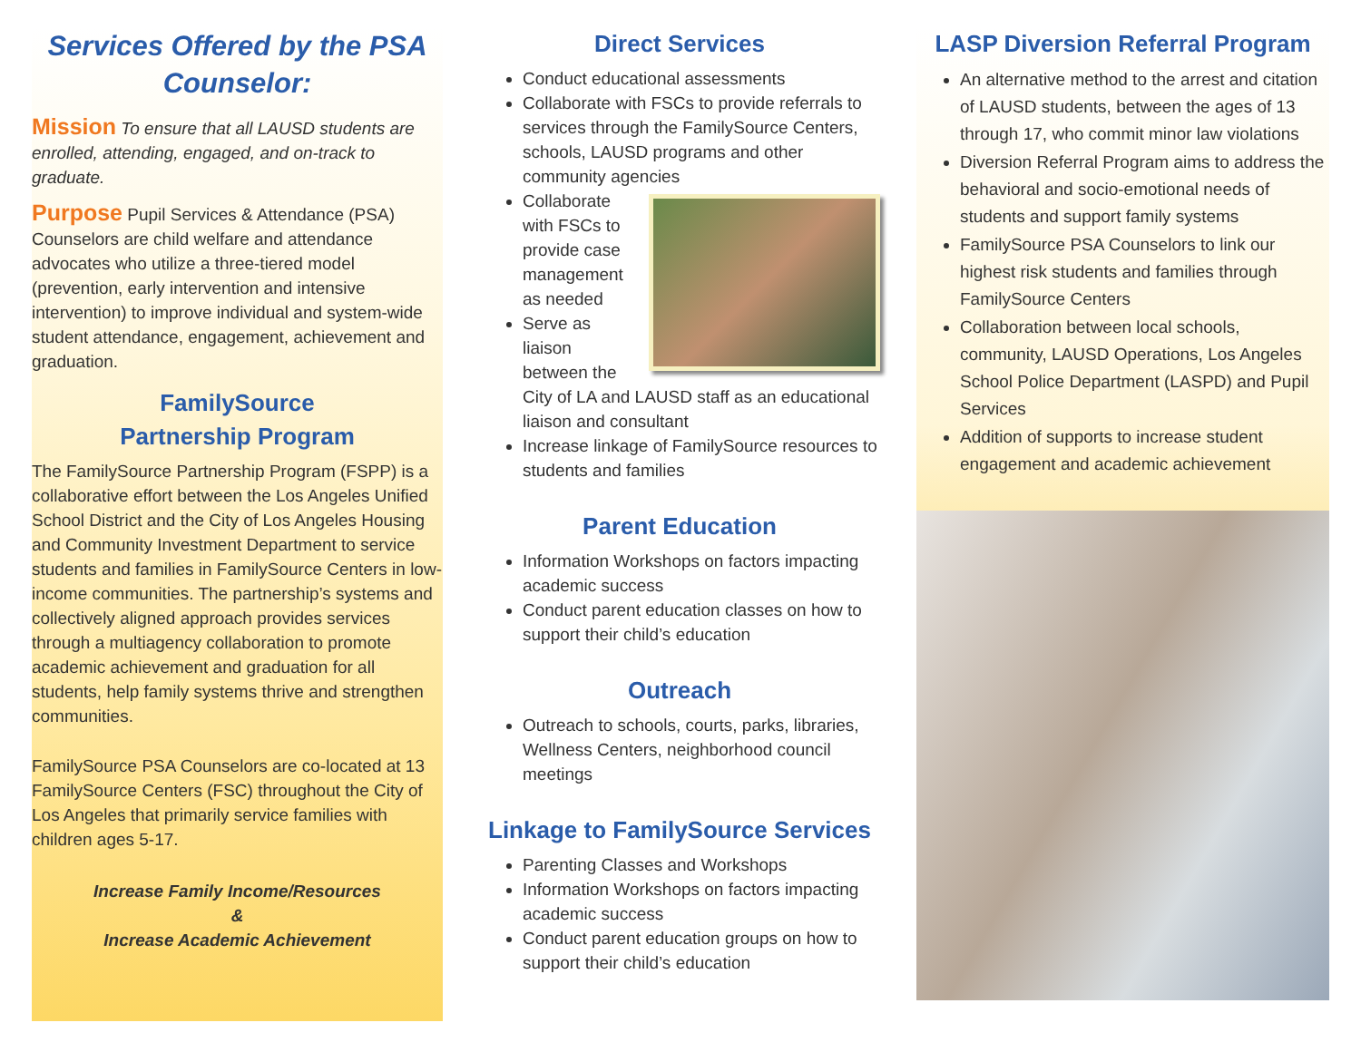Services Offered by the PSA Counselor:
Mission To ensure that all LAUSD students are enrolled, attending, engaged, and on-track to graduate.
Purpose Pupil Services & Attendance (PSA) Counselors are child welfare and attendance advocates who utilize a three-tiered model (prevention, early intervention and intensive intervention) to improve individual and system-wide student attendance, engagement, achievement and graduation.
FamilySource
Partnership Program
The FamilySource Partnership Program (FSPP) is a collaborative effort between the Los Angeles Unified School District and the City of Los Angeles Housing and Community Investment Department to service students and families in FamilySource Centers in low-income communities. The partnership’s systems and collectively aligned approach provides services through a multiagency collaboration to promote academic achievement and graduation for all students, help family systems thrive and strengthen communities.
FamilySource PSA Counselors are co-located at 13 FamilySource Centers (FSC) throughout the City of Los Angeles that primarily service families with children ages 5-17.
Increase Family Income/Resources
&
Increase Academic Achievement
Direct Services
Conduct educational assessments
Collaborate with FSCs to provide referrals to services through the FamilySource Centers, schools, LAUSD programs and other community agencies
Collaborate with FSCs to provide case management as needed
Serve as liaison between the City of LA and LAUSD staff as an educational liaison and consultant
Increase linkage of FamilySource resources to students and families
Parent Education
Information Workshops on factors impacting academic success
Conduct parent education classes on how to support their child’s education
Outreach
Outreach to schools, courts, parks, libraries, Wellness Centers, neighborhood council meetings
Linkage to FamilySource Services
Parenting Classes and Workshops
Information Workshops on factors impacting academic success
Conduct parent education groups on how to support their child’s education
LASP Diversion Referral Program
An alternative method to the arrest and citation of LAUSD students, between the ages of 13 through 17, who commit minor law violations
Diversion Referral Program aims to address the behavioral and socio-emotional needs of students and support family systems
FamilySource PSA Counselors to link our highest risk students and families through FamilySource Centers
Collaboration between local schools, community, LAUSD Operations, Los Angeles School Police Department (LASPD) and Pupil Services
Addition of supports to increase student engagement and academic achievement